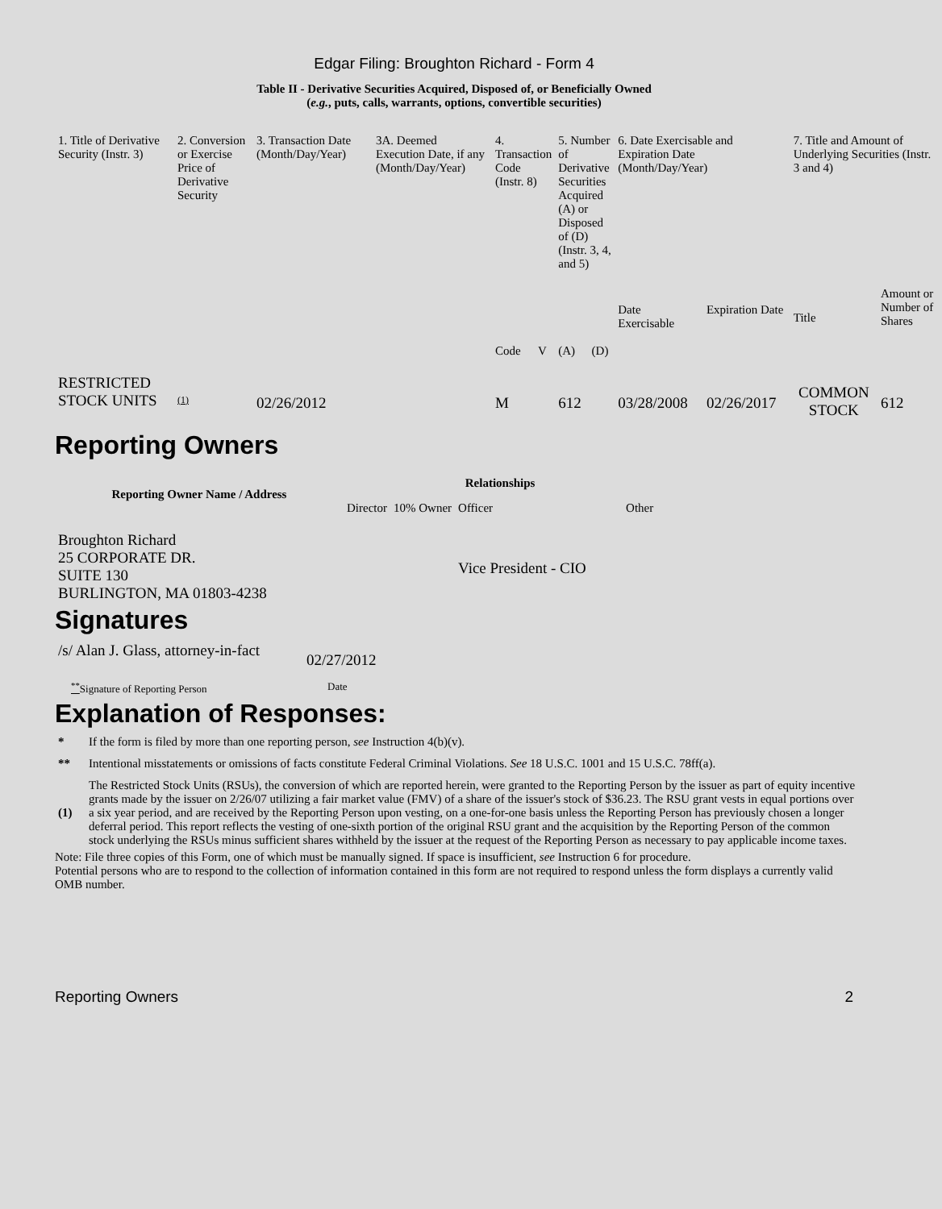Edgar Filing: Broughton Richard - Form 4
Table II - Derivative Securities Acquired, Disposed of, or Beneficially Owned
(e.g., puts, calls, warrants, options, convertible securities)
| 1. Title of Derivative Security (Instr. 3) | 2. Conversion or Exercise Price of Derivative Security | 3. Transaction Date (Month/Day/Year) | 3A. Deemed Execution Date, if any (Month/Day/Year) | 4. Transaction Code (Instr. 8) | | 5. Number of Derivative Securities Acquired (A) or Disposed of (D) (Instr. 3, 4, and 5) | | 6. Date Exercisable and Expiration Date (Month/Day/Year) | | 7. Title and Amount of Underlying Securities (Instr. 3 and 4) | |
| --- | --- | --- | --- | --- | --- | --- | --- | --- | --- | --- | --- |
| | | | | Code | V | (A) | (D) | Date Exercisable | Expiration Date | Title | Amount or Number of Shares |
| RESTRICTED STOCK UNITS | (1) | 02/26/2012 | | M | | 612 | | 03/28/2008 | 02/26/2017 | COMMON STOCK | 612 |
Reporting Owners
| Reporting Owner Name / Address | Relationships | | | |
| --- | --- | --- | --- | --- |
| | Director | 10% Owner | Officer | Other |
| Broughton Richard 25 CORPORATE DR. SUITE 130 BURLINGTON, MA 01803-4238 | | | Vice President - CIO | |
Signatures
| /s/ Alan J. Glass, attorney-in-fact | 02/27/2012 |
| <sup>**</sup> Signature of Reporting Person | Date |
Explanation of Responses:
| * | If the form is filed by more than one reporting person, see Instruction 4(b)(v). |
| ** | Intentional misstatements or omissions of facts constitute Federal Criminal Violations. See 18 U.S.C. 1001 and 15 U.S.C. 78ff(a). |
| (1) | The Restricted Stock Units (RSUs), the conversion of which are reported herein, were granted to the Reporting Person by the issuer as part of equity incentive grants made by the issuer on 2/26/07 utilizing a fair market value (FMV) of a share of the issuer's stock of $36.23. The RSU grant vests in equal portions over a six year period, and are received by the Reporting Person upon vesting, on a one-for-one basis unless the Reporting Person has previously chosen a longer deferral period. This report reflects the vesting of one-sixth portion of the original RSU grant and the acquisition by the Reporting Person of the common stock underlying the RSUs minus sufficient shares withheld by the issuer at the request of the Reporting Person as necessary to pay applicable income taxes. |
Note: File three copies of this Form, one of which must be manually signed. If space is insufficient, see Instruction 6 for procedure.
Potential persons who are to respond to the collection of information contained in this form are not required to respond unless the form displays a currently valid OMB number.
Reporting Owners 2